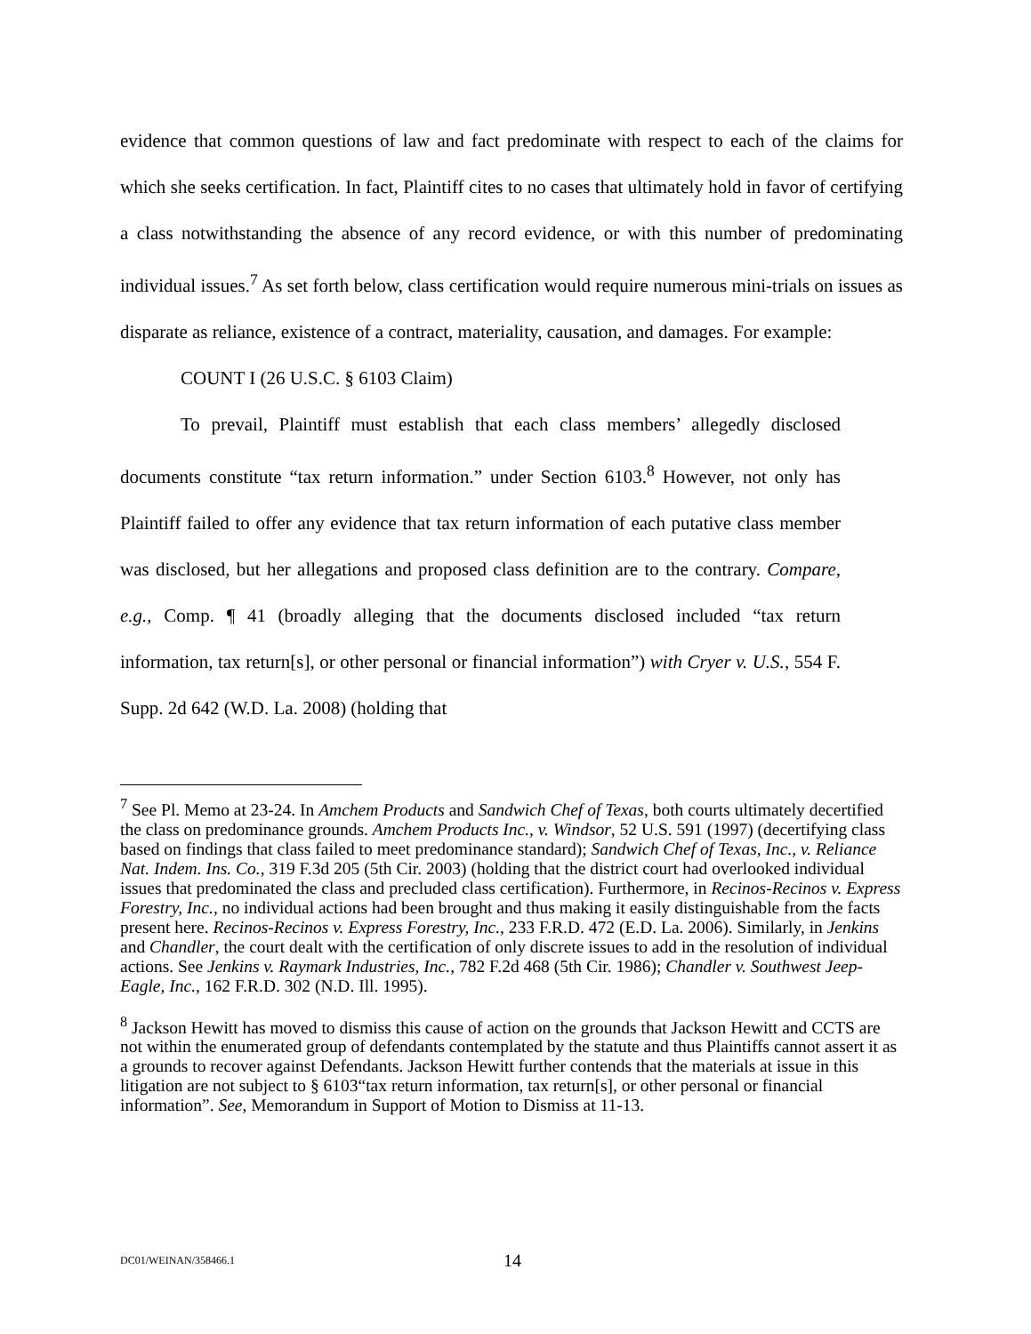evidence that common questions of law and fact predominate with respect to each of the claims for which she seeks certification. In fact, Plaintiff cites to no cases that ultimately hold in favor of certifying a class notwithstanding the absence of any record evidence, or with this number of predominating individual issues.<sup>7</sup> As set forth below, class certification would require numerous mini-trials on issues as disparate as reliance, existence of a contract, materiality, causation, and damages. For example:
COUNT I (26 U.S.C. § 6103 Claim)
To prevail, Plaintiff must establish that each class members’ allegedly disclosed documents constitute “tax return information.” under Section 6103.<sup>8</sup> However, not only has Plaintiff failed to offer any evidence that tax return information of each putative class member was disclosed, but her allegations and proposed class definition are to the contrary. Compare, e.g., Comp. ¶ 41 (broadly alleging that the documents disclosed included “tax return information, tax return[s], or other personal or financial information”) with Cryer v. U.S., 554 F. Supp. 2d 642 (W.D. La. 2008) (holding that
<sup>7</sup> See Pl. Memo at 23-24. In Amchem Products and Sandwich Chef of Texas, both courts ultimately decertified the class on predominance grounds. Amchem Products Inc., v. Windsor, 52 U.S. 591 (1997) (decertifying class based on findings that class failed to meet predominance standard); Sandwich Chef of Texas, Inc., v. Reliance Nat. Indem. Ins. Co., 319 F.3d 205 (5th Cir. 2003) (holding that the district court had overlooked individual issues that predominated the class and precluded class certification). Furthermore, in Recinos-Recinos v. Express Forestry, Inc., no individual actions had been brought and thus making it easily distinguishable from the facts present here. Recinos-Recinos v. Express Forestry, Inc., 233 F.R.D. 472 (E.D. La. 2006). Similarly, in Jenkins and Chandler, the court dealt with the certification of only discrete issues to add in the resolution of individual actions. See Jenkins v. Raymark Industries, Inc., 782 F.2d 468 (5th Cir. 1986); Chandler v. Southwest Jeep-Eagle, Inc., 162 F.R.D. 302 (N.D. Ill. 1995).
<sup>8</sup> Jackson Hewitt has moved to dismiss this cause of action on the grounds that Jackson Hewitt and CCTS are not within the enumerated group of defendants contemplated by the statute and thus Plaintiffs cannot assert it as a grounds to recover against Defendants. Jackson Hewitt further contends that the materials at issue in this litigation are not subject to § 6103“tax return information, tax return[s], or other personal or financial information”. See, Memorandum in Support of Motion to Dismiss at 11-13.
DC01/WEINAN/358466.1 14